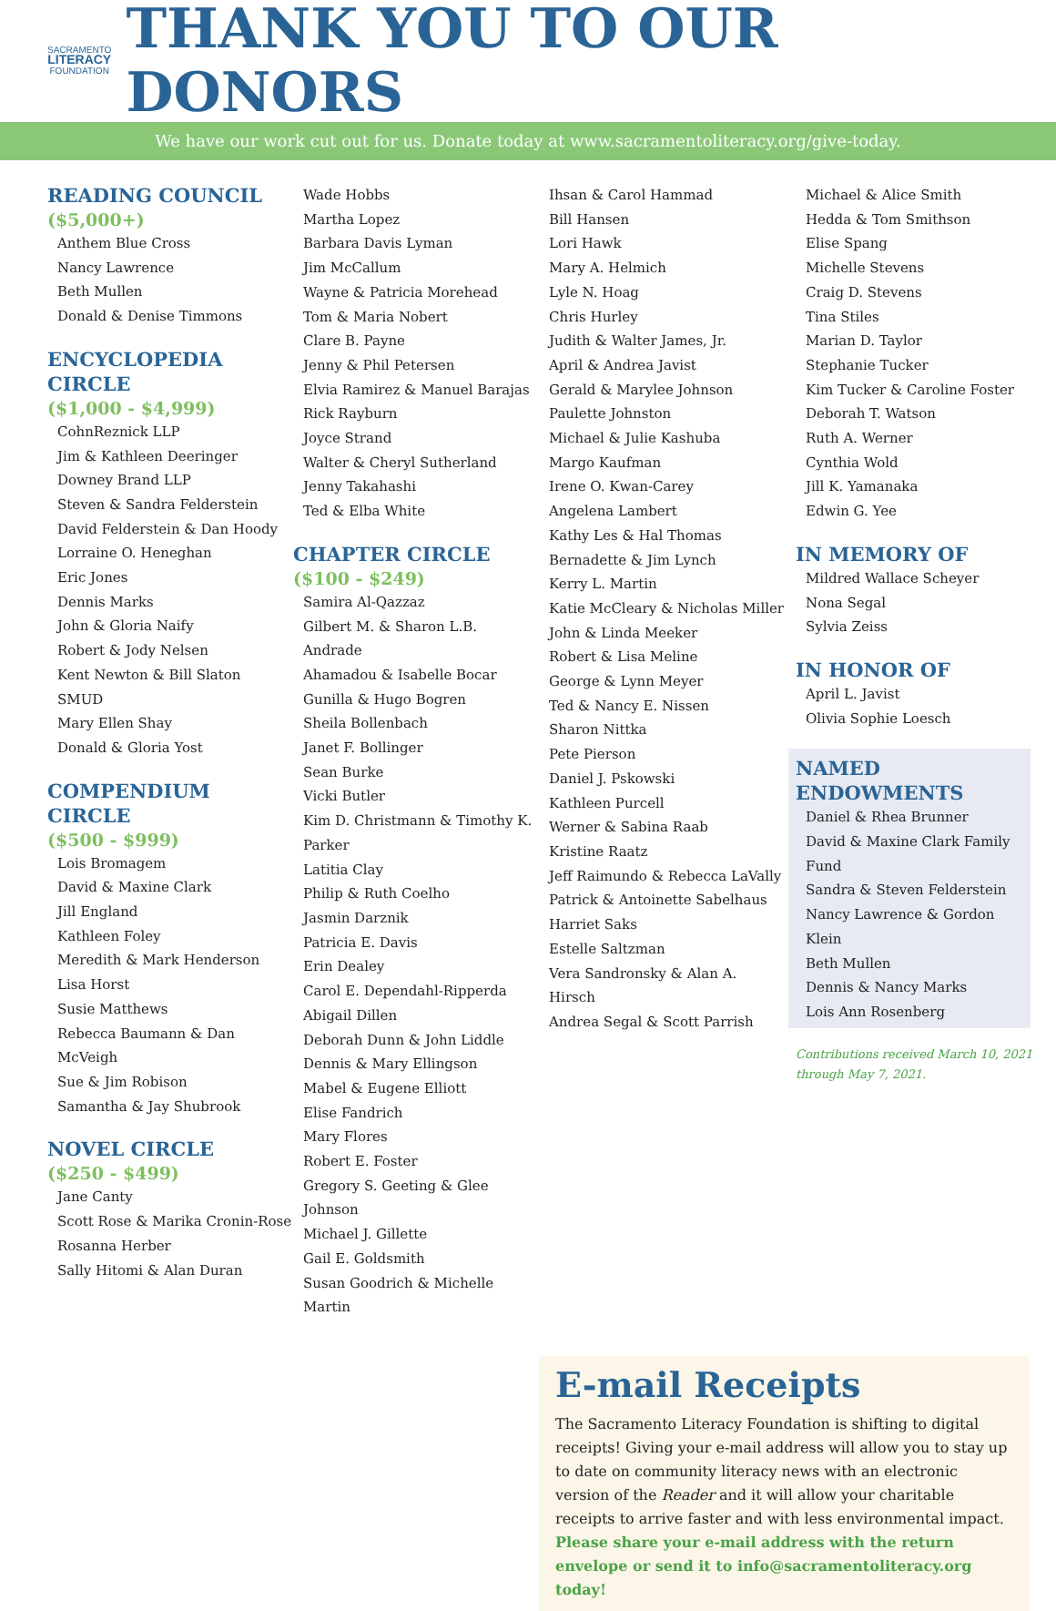SACRAMENTO
LITERACY
FOUNDATION
THANK YOU TO OUR DONORS
We have our work cut out for us. Donate today at www.sacramentoliteracy.org/give-today.
READING COUNCIL
($5,000+)
Anthem Blue Cross
Nancy Lawrence
Beth Mullen
Donald & Denise Timmons
ENCYCLOPEDIA CIRCLE
($1,000 - $4,999)
CohnReznick LLP
Jim & Kathleen Deeringer
Downey Brand LLP
Steven & Sandra Felderstein
David Felderstein & Dan Hoody
Lorraine O. Heneghan
Eric Jones
Dennis Marks
John & Gloria Naify
Robert & Jody Nelsen
Kent Newton & Bill Slaton
SMUD
Mary Ellen Shay
Donald & Gloria Yost
COMPENDIUM CIRCLE
($500 - $999)
Lois Bromagem
David & Maxine Clark
Jill England
Kathleen Foley
Meredith & Mark Henderson
Lisa Horst
Susie Matthews
Rebecca Baumann & Dan McVeigh
Sue & Jim Robison
Samantha & Jay Shubrook
NOVEL CIRCLE
($250 - $499)
Jane Canty
Scott Rose & Marika Cronin-Rose
Rosanna Herber
Sally Hitomi & Alan Duran
Wade Hobbs
Martha Lopez
Barbara Davis Lyman
Jim McCallum
Wayne & Patricia Morehead
Tom & Maria Nobert
Clare B. Payne
Jenny & Phil Petersen
Elvia Ramirez & Manuel Barajas
Rick Rayburn
Joyce Strand
Walter & Cheryl Sutherland
Jenny Takahashi
Ted & Elba White
CHAPTER CIRCLE
($100 - $249)
Samira Al-Qazzaz
Gilbert M. & Sharon L.B. Andrade
Ahamadou & Isabelle Bocar
Gunilla & Hugo Bogren
Sheila Bollenbach
Janet F. Bollinger
Sean Burke
Vicki Butler
Kim D. Christmann & Timothy K. Parker
Latitia Clay
Philip & Ruth Coelho
Jasmin Darznik
Patricia E. Davis
Erin Dealey
Carol E. Dependahl-Ripperda
Abigail Dillen
Deborah Dunn & John Liddle
Dennis & Mary Ellingson
Mabel & Eugene Elliott
Elise Fandrich
Mary Flores
Robert E. Foster
Gregory S. Geeting & Glee Johnson
Michael J. Gillette
Gail E. Goldsmith
Susan Goodrich & Michelle Martin
Ihsan & Carol Hammad
Bill Hansen
Lori Hawk
Mary A. Helmich
Lyle N. Hoag
Chris Hurley
Judith & Walter James, Jr.
April & Andrea Javist
Gerald & Marylee Johnson
Paulette Johnston
Michael & Julie Kashuba
Margo Kaufman
Irene O. Kwan-Carey
Angelena Lambert
Kathy Les & Hal Thomas
Bernadette & Jim Lynch
Kerry L. Martin
Katie McCleary & Nicholas Miller
John & Linda Meeker
Robert & Lisa Meline
George & Lynn Meyer
Ted & Nancy E. Nissen
Sharon Nittka
Pete Pierson
Daniel J. Pskowski
Kathleen Purcell
Werner & Sabina Raab
Kristine Raatz
Jeff Raimundo & Rebecca LaVally
Patrick & Antoinette Sabelhaus
Harriet Saks
Estelle Saltzman
Vera Sandronsky & Alan A. Hirsch
Andrea Segal & Scott Parrish
Michael & Alice Smith
Hedda & Tom Smithson
Elise Spang
Michelle Stevens
Craig D. Stevens
Tina Stiles
Marian D. Taylor
Stephanie Tucker
Kim Tucker & Caroline Foster
Deborah T. Watson
Ruth A. Werner
Cynthia Wold
Jill K. Yamanaka
Edwin G. Yee
IN MEMORY OF
Mildred Wallace Scheyer
Nona Segal
Sylvia Zeiss
IN HONOR OF
April L. Javist
Olivia Sophie Loesch
NAMED ENDOWMENTS
Daniel & Rhea Brunner
David & Maxine Clark Family Fund
Sandra & Steven Felderstein
Nancy Lawrence & Gordon Klein
Beth Mullen
Dennis & Nancy Marks
Lois Ann Rosenberg
Contributions received March 10, 2021 through May 7, 2021.
E-mail Receipts
The Sacramento Literacy Foundation is shifting to digital receipts! Giving your e-mail address will allow you to stay up to date on community literacy news with an electronic version of the Reader and it will allow your charitable receipts to arrive faster and with less environmental impact. Please share your e-mail address with the return envelope or send it to info@sacramentoliteracy.org today!